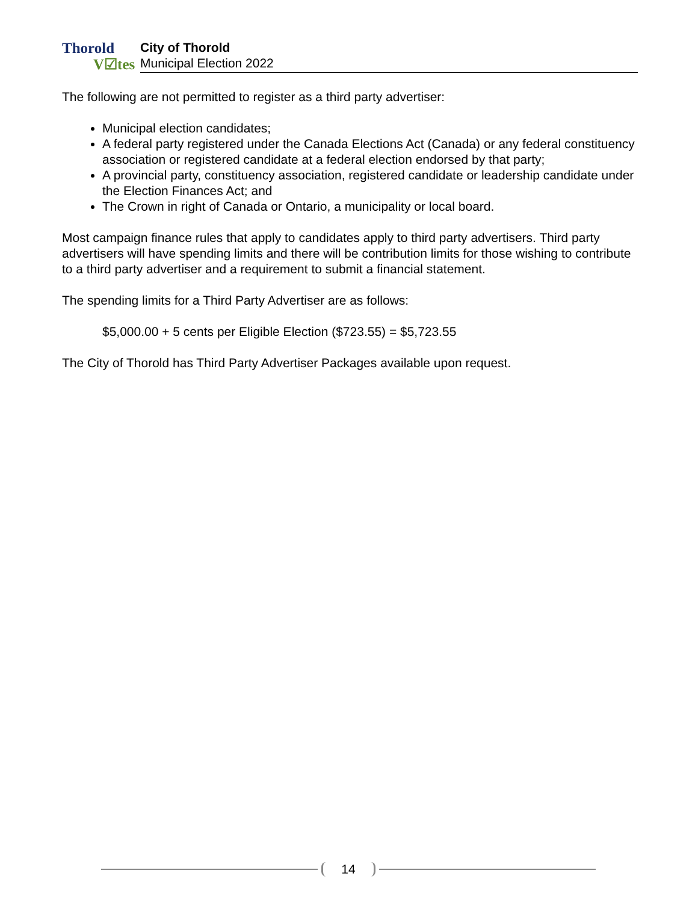Thorold
V☑tes
City of Thorold
Municipal Election 2022
The following are not permitted to register as a third party advertiser:
Municipal election candidates;
A federal party registered under the Canada Elections Act (Canada) or any federal constituency association or registered candidate at a federal election endorsed by that party;
A provincial party, constituency association, registered candidate or leadership candidate under the Election Finances Act; and
The Crown in right of Canada or Ontario, a municipality or local board.
Most campaign finance rules that apply to candidates apply to third party advertisers. Third party advertisers will have spending limits and there will be contribution limits for those wishing to contribute to a third party advertiser and a requirement to submit a financial statement.
The spending limits for a Third Party Advertiser are as follows:
$5,000.00 + 5 cents per Eligible Election ($723.55) = $5,723.55
The City of Thorold has Third Party Advertiser Packages available upon request.
14